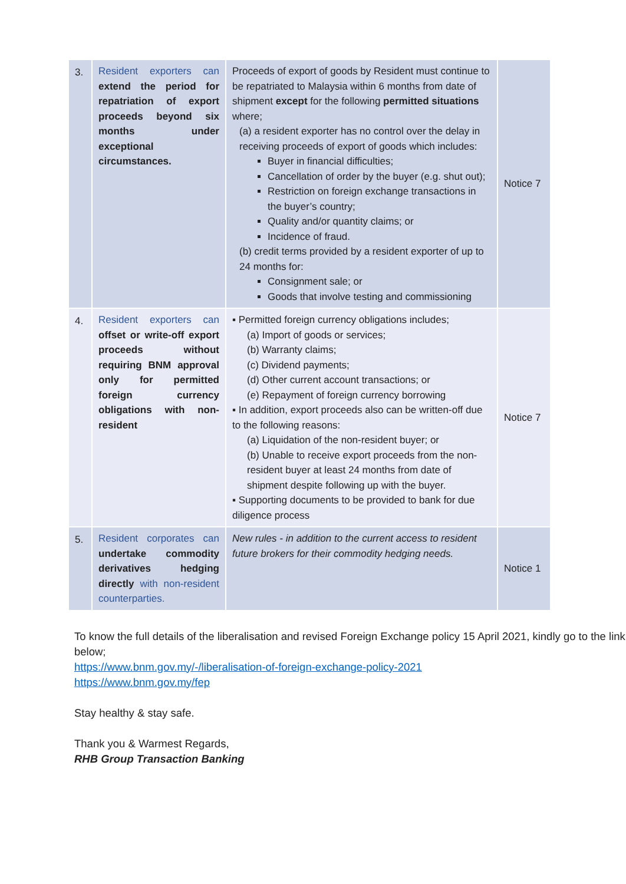| 3. | Resident exporters can extend the period for repatriation of export proceeds beyond six months under exceptional circumstances. | Proceeds of export of goods by Resident must continue to be repatriated to Malaysia within 6 months from date of shipment except for the following permitted situations where; (a) a resident exporter has no control over the delay in receiving proceeds of export of goods which includes: Buyer in financial difficulties; Cancellation of order by the buyer (e.g. shut out); Restriction on foreign exchange transactions in the buyer’s country; Quality and/or quantity claims; or Incidence of fraud. (b) credit terms provided by a resident exporter of up to 24 months for: Consignment sale; or Goods that involve testing and commissioning | Notice 7 |
| 4. | Resident exporters can offset or write-off export proceeds without requiring BNM approval only for permitted foreign currency obligations with non-resident | ▪ Permitted foreign currency obligations includes; (a) Import of goods or services; (b) Warranty claims; (c) Dividend payments; (d) Other current account transactions; or (e) Repayment of foreign currency borrowing ▪ In addition, export proceeds also can be written-off due to the following reasons: (a) Liquidation of the non-resident buyer; or (b) Unable to receive export proceeds from the non-resident buyer at least 24 months from date of shipment despite following up with the buyer. ▪ Supporting documents to be provided to bank for due diligence process | Notice 7 |
| 5. | Resident corporates can undertake commodity derivatives hedging directly with non-resident counterparties. | New rules - in addition to the current access to resident future brokers for their commodity hedging needs. | Notice 1 |
To know the full details of the liberalisation and revised Foreign Exchange policy 15 April 2021, kindly go to the link below;
https://www.bnm.gov.my/-/liberalisation-of-foreign-exchange-policy-2021
https://www.bnm.gov.my/fep
Stay healthy & stay safe.
Thank you & Warmest Regards,
RHB Group Transaction Banking